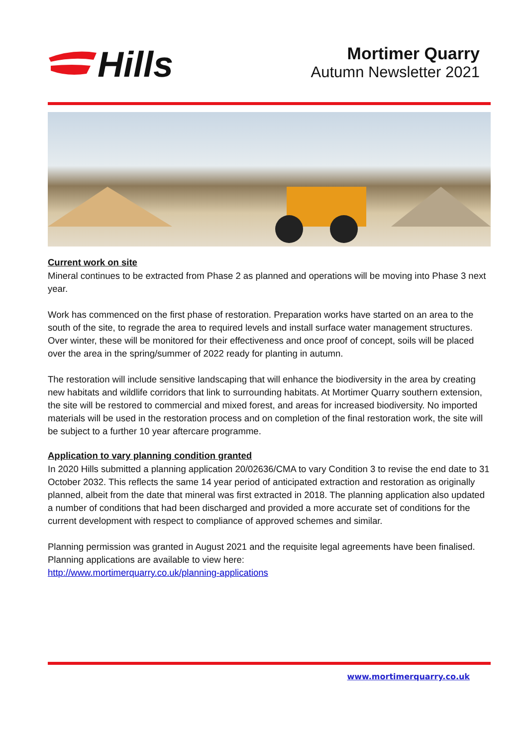Hills
Mortimer Quarry
Autumn Newsletter 2021
Current work on site
Mineral continues to be extracted from Phase 2 as planned and operations will be moving into Phase 3 next year.
Work has commenced on the first phase of restoration. Preparation works have started on an area to the south of the site, to regrade the area to required levels and install surface water management structures. Over winter, these will be monitored for their effectiveness and once proof of concept, soils will be placed over the area in the spring/summer of 2022 ready for planting in autumn.
The restoration will include sensitive landscaping that will enhance the biodiversity in the area by creating new habitats and wildlife corridors that link to surrounding habitats. At Mortimer Quarry southern extension, the site will be restored to commercial and mixed forest, and areas for increased biodiversity. No imported materials will be used in the restoration process and on completion of the final restoration work, the site will be subject to a further 10 year aftercare programme.
Application to vary planning condition granted
In 2020 Hills submitted a planning application 20/02636/CMA to vary Condition 3 to revise the end date to 31 October 2032. This reflects the same 14 year period of anticipated extraction and restoration as originally planned, albeit from the date that mineral was first extracted in 2018. The planning application also updated a number of conditions that had been discharged and provided a more accurate set of conditions for the current development with respect to compliance of approved schemes and similar.
Planning permission was granted in August 2021 and the requisite legal agreements have been finalised. Planning applications are available to view here:
http://www.mortimerquarry.co.uk/planning-applications
www.mortimerquarry.co.uk